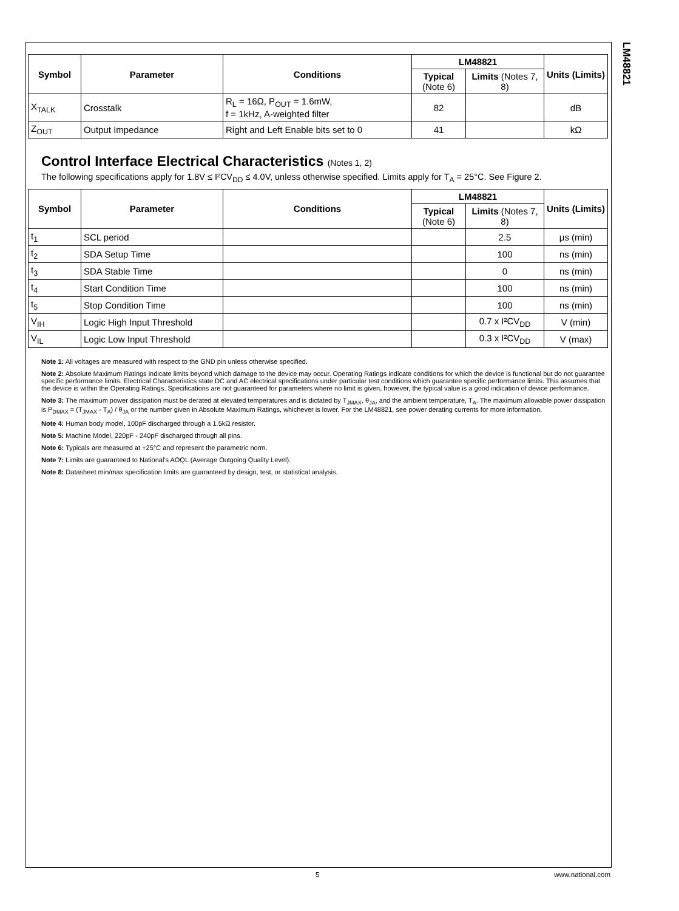LM48821
| Symbol | Parameter | Conditions | LM48821 | | Units (Limits) |
| --- | --- | --- | --- | --- | --- |
| | | | Typical (Note 6) | Limits (Notes 7, 8) | |
| X<sub>TALK</sub> | Crosstalk | R<sub>L</sub> = 16Ω, P<sub>OUT</sub> = 1.6mW, f = 1kHz, A-weighted filter | 82 | | dB |
| Z<sub>OUT</sub> | Output Impedance | Right and Left Enable bits set to 0 | 41 | | kΩ |
Control Interface Electrical Characteristics (Notes 1, 2)
The following specifications apply for 1.8V ≤ I²CV<sub>DD</sub> ≤ 4.0V, unless otherwise specified. Limits apply for T<sub>A</sub> = 25°C. See Figure 2.
| Symbol | Parameter | Conditions | LM48821 | | Units (Limits) |
| --- | --- | --- | --- | --- | --- |
| | | | Typical (Note 6) | Limits (Notes 7, 8) | |
| t<sub>1</sub> | SCL period | | | 2.5 | μs (min) |
| t<sub>2</sub> | SDA Setup Time | | | 100 | ns (min) |
| t<sub>3</sub> | SDA Stable Time | | | 0 | ns (min) |
| t<sub>4</sub> | Start Condition Time | | | 100 | ns (min) |
| t<sub>5</sub> | Stop Condition Time | | | 100 | ns (min) |
| V<sub>IH</sub> | Logic High Input Threshold | | | 0.7 x I²CV<sub>DD</sub> | V (min) |
| V<sub>IL</sub> | Logic Low Input Threshold | | | 0.3 x I²CV<sub>DD</sub> | V (max) |
Note 1: All voltages are measured with respect to the GND pin unless otherwise specified.
Note 2: Absolute Maximum Ratings indicate limits beyond which damage to the device may occur. Operating Ratings indicate conditions for which the device is functional but do not guarantee specific performance limits. Electrical Characteristics state DC and AC electrical specifications under particular test conditions which guarantee specific performance limits. This assumes that the device is within the Operating Ratings. Specifications are not guaranteed for parameters where no limit is given, however, the typical value is a good indication of device performance.
Note 3: The maximum power dissipation must be derated at elevated temperatures and is dictated by T<sub>JMAX</sub>, θ<sub>JA</sub>, and the ambient temperature, T<sub>A</sub>. The maximum allowable power dissipation is P<sub>DMAX</sub> = (T<sub>JMAX</sub> - T<sub>A</sub>) / θ<sub>JA</sub> or the number given in Absolute Maximum Ratings, whichever is lower. For the LM48821, see power derating currents for more information.
Note 4: Human body model, 100pF discharged through a 1.5kΩ resistor.
Note 5: Machine Model, 220pF - 240pF discharged through all pins.
Note 6: Typicals are measured at +25°C and represent the parametric norm.
Note 7: Limits are guaranteed to National's AOQL (Average Outgoing Quality Level).
Note 8: Datasheet min/max specification limits are guaranteed by design, test, or statistical analysis.
5 www.national.com